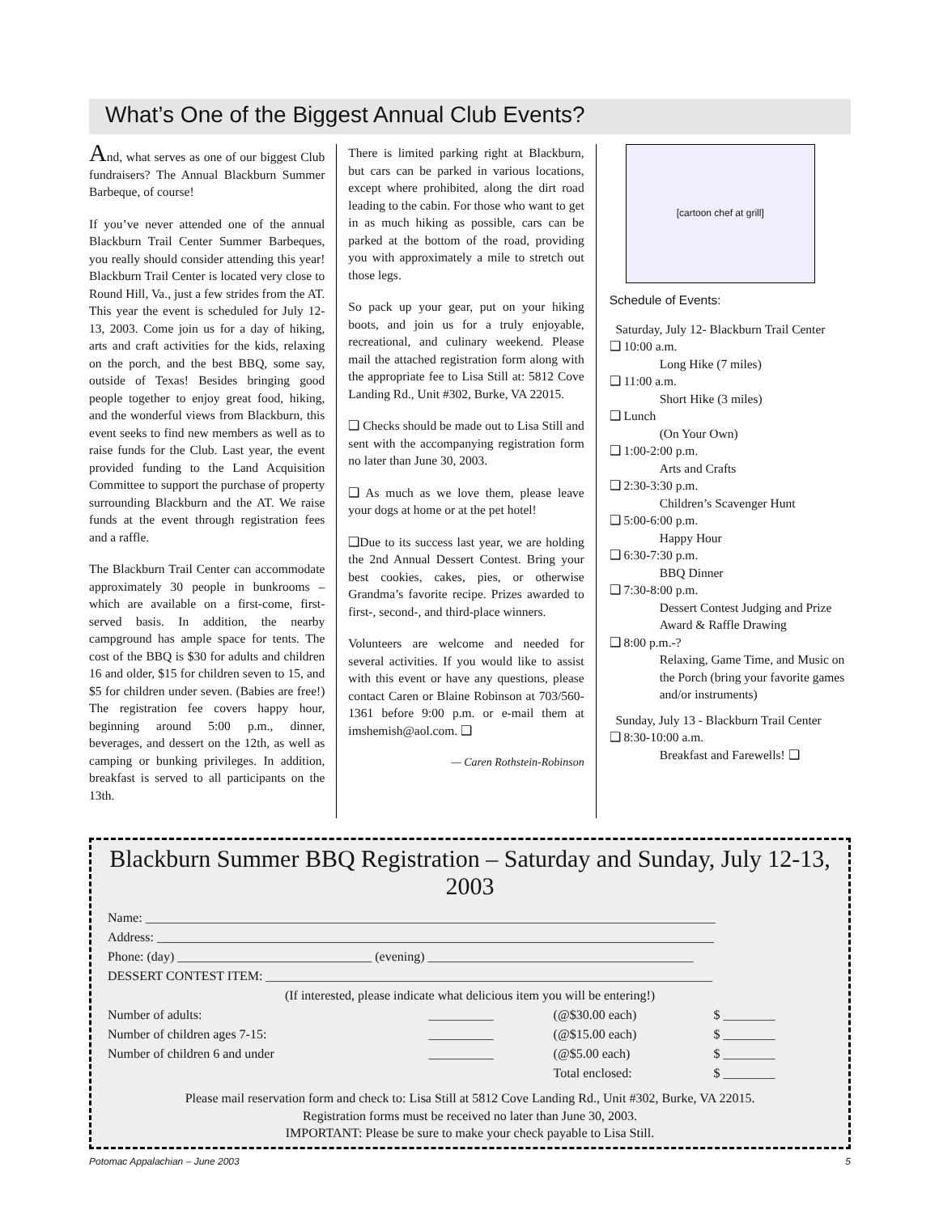What’s One of the Biggest Annual Club Events?
And, what serves as one of our biggest Club fundraisers? The Annual Blackburn Summer Barbeque, of course!
If you’ve never attended one of the annual Blackburn Trail Center Summer Barbeques, you really should consider attending this year! Blackburn Trail Center is located very close to Round Hill, Va., just a few strides from the AT. This year the event is scheduled for July 12-13, 2003. Come join us for a day of hiking, arts and craft activities for the kids, relaxing on the porch, and the best BBQ, some say, outside of Texas! Besides bringing good people together to enjoy great food, hiking, and the wonderful views from Blackburn, this event seeks to find new members as well as to raise funds for the Club. Last year, the event provided funding to the Land Acquisition Committee to support the purchase of property surrounding Blackburn and the AT. We raise funds at the event through registration fees and a raffle.
The Blackburn Trail Center can accommodate approximately 30 people in bunkrooms – which are available on a first-come, first-served basis. In addition, the nearby campground has ample space for tents. The cost of the BBQ is $30 for adults and children 16 and older, $15 for children seven to 15, and $5 for children under seven. (Babies are free!) The registration fee covers happy hour, beginning around 5:00 p.m., dinner, beverages, and dessert on the 12th, as well as camping or bunking privileges. In addition, breakfast is served to all participants on the 13th.
There is limited parking right at Blackburn, but cars can be parked in various locations, except where prohibited, along the dirt road leading to the cabin. For those who want to get in as much hiking as possible, cars can be parked at the bottom of the road, providing you with approximately a mile to stretch out those legs.
So pack up your gear, put on your hiking boots, and join us for a truly enjoyable, recreational, and culinary weekend. Please mail the attached registration form along with the appropriate fee to Lisa Still at: 5812 Cove Landing Rd., Unit #302, Burke, VA 22015.
❑ Checks should be made out to Lisa Still and sent with the accompanying registration form no later than June 30, 2003.
❑ As much as we love them, please leave your dogs at home or at the pet hotel!
❑Due to its success last year, we are holding the 2nd Annual Dessert Contest. Bring your best cookies, cakes, pies, or otherwise Grandma’s favorite recipe. Prizes awarded to first-, second-, and third-place winners.
Volunteers are welcome and needed for several activities. If you would like to assist with this event or have any questions, please contact Caren or Blaine Robinson at 703/560-1361 before 9:00 p.m. or e-mail them at imshemish@aol.com. ❑
— Caren Rothstein-Robinson
[cartoon chef at grill]
Schedule of Events:
Saturday, July 12- Blackburn Trail Center
❑ 10:00 a.m.
Long Hike (7 miles)
❑ 11:00 a.m.
Short Hike (3 miles)
❑ Lunch
(On Your Own)
❑ 1:00-2:00 p.m.
Arts and Crafts
❑ 2:30-3:30 p.m.
Children’s Scavenger Hunt
❑ 5:00-6:00 p.m.
Happy Hour
❑ 6:30-7:30 p.m.
BBQ Dinner
❑ 7:30-8:00 p.m.
Dessert Contest Judging and Prize Award & Raffle Drawing
❑ 8:00 p.m.-?
Relaxing, Game Time, and Music on the Porch (bring your favorite games and/or instruments)
Sunday, July 13 - Blackburn Trail Center
❑ 8:30-10:00 a.m.
Breakfast and Farewells! ❑
Blackburn Summer BBQ Registration – Saturday and Sunday, July 12-13, 2003
| Name: ________________________________________________________________________________________ | | | |
| Address: ______________________________________________________________________________________ | | | |
| Phone: (day) ______________________________ (evening) _________________________________________ | | | |
| DESSERT CONTEST ITEM: _____________________________________________________________________ | | | |
| (If interested, please indicate what delicious item you will be entering!) | | | |
| Number of adults: | __________ | (@$30.00 each) | $ ________ |
| Number of children ages 7-15: | __________ | (@$15.00 each) | $ ________ |
| Number of children 6 and under | __________ | (@$5.00 each) | $ ________ |
| | | Total enclosed: | $ ________ |
Please mail reservation form and check to: Lisa Still at 5812 Cove Landing Rd., Unit #302, Burke, VA 22015.
Registration forms must be received no later than June 30, 2003.
IMPORTANT: Please be sure to make your check payable to Lisa Still.
Potomac Appalachian – June 2003 5